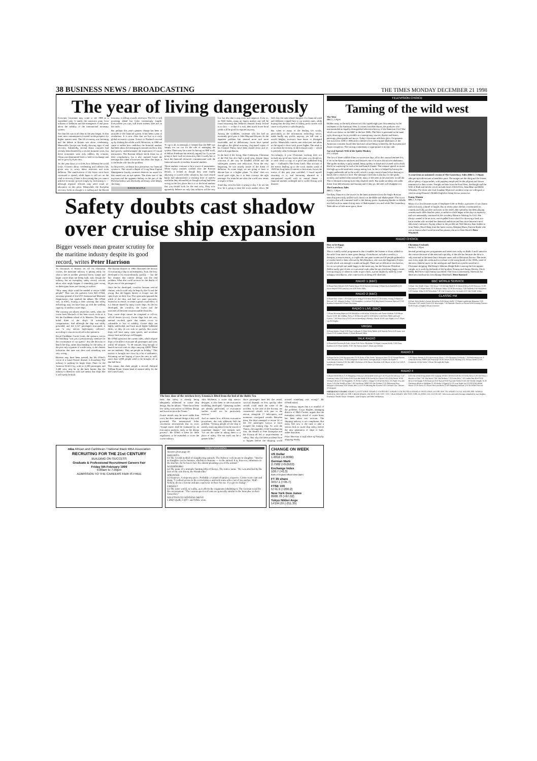38 BUSINESS NEWS / BROADCASTING THE TIMES MONDAY DECEMBER 21 1998
The year of living dangerously
Economic historians may come to see 1998 as a watershed year. It marks the transition point from inflation to deflation and the emergence of real panic about the stability of the international monetary system.
Not that this was at all clear as the year began. At that time, most commentators focused on the prospects for higher interest rates. The US economy was booming and the debate in Britain was about overheating. Meanwhile, Europe was finally showing signs of real recovery. Admittedly, several Asian countries had recently been battered by a severe financial crisis, but those economies were only tiddlers. By contrast, China was determined both to hold its exchange rate and to grow by 8 per cent.
As this year draws to a close, how different the world looks. Concern about overheating and inflation has given way to worry about recession and even deflation. The ramifications of the Asian crisis have continued to spread, while Japan is still not on the road to recovery. China is discovering that you cannot achieve economic growth simply by forecasting it — although regional officials may need some re-education on this point. Meanwhile, the European recovery looks as though it is stalling and the British economy is falling towards recession. The US is still powering ahead but looks increasingly fragile. Everywhere you turn, still lower interest rates are on the cards.
But perhaps this year's greatest change has been in attitudes to the financial system. It has been a year of revelations. It is now clear that we live in a truly global economic system. Events in Thailand can end up by shaking the whole world. Moreover, in 1998 we came to realise how credulous the financial markets had been about the emerging economies and how they had grossly underestimated the importance of sound institutions. The Russian default shook them out of their complacency, but it also rammed home the message that when a borrower has debts that large, it is the lender who has the problem.
In the process, we learnt how precarious our financial system is. The virtual collapse of Long Term Capital Management (surely someone deserves an award for that name) was an eye-opener. The sheer size of the exposure and the apparent feeling on the part of the Fed that bailout was absolutely necessary were deeply shocking.
ROGER BOOTLE
To cap it all, increasingly it seemed that the IMF was simply not cut out for the role of managing the system. There may be a case for having no IMF at all, as Milton Friedman has recently argued, but if you are going to have such an institution, then it surely has to have the financial resources commensurate with the financial muscle of modern financial markets.
Those markets continue to be a source of amazement. When equity markets crashed after the Russian default, it looked as though they were finally adjusting to a more sober valuation, but once central banks had administered a soothing dose of interest rate balm they rebounded, as though nothing had been wrong in the first place. But it is to the bond markets that you should look for the real story. They now apparently believe not only that inflation will be very low but also that it may even turn negative. Even so, on Wall Street, many an equity analyst can still be found assuming that deflation remains firmly locked in its box — or that if it isn't, then much lower bond yields will be good for equities anyway.
Among the scribblers, someone who has had an extremely good year is John Maynard Keynes. As the Japanese problem has seemed more and more intractable, and as deflationary forces have spread throughout the global economy, dog-eared copies of his General Theory have been dusted down and re-read with approbation.
In the land of the living, Alan Greenspan, Chairman of the Fed, has also had a good year, despite sharp criticism of the way he handled LTCM and the subsequent interest rate reductions. From the very beginning, he was acutely aware of the threat of deflation. At some stage, we are going to have to elevate him to a higher plane. "St Alan" does not sound quite right, but it at least conveys the right message. For miracles are what the world now seems to expect of him.
Some day soon his halo is going to slip. I do not see how he is going to ease the stock market down. He feels that the inter-related dangers of a financial crash and deflation compel him to cut interest rates, while hoping that the drip feed of falling profit stories will cause stock prices to subside gently.
But when so many of the leading US stocks, particularly in the information technology sector, make hardly any profits anyway, yet still soar to untold heights, investors have learnt to disregard profits. Meanwhile, interest rate reductions are taken as the signal to drive stock prices higher. The result is to increase the severity of the eventual crash — which is precisely what Greenspan dreads.
Accordingly, if your Christmas stocking does not include any good new books this year, you should try to track down a copy of a good one published long ago — Galbraith's The Great Crash. That account of the events leading up to the stock market crash of 1929 has long been of interest to historians, but as the events of this past year unfolded, I found myself returning to it, and becoming alarmed as I reacquainted myself with its central theme — financial markets unhinged and a world flirting with disaster.
Safety doubts cast shadow over cruise ship expansion
Bigger vessels mean greater scrutiny for the maritime industry despite its good record, writes Peter Harrison
As thousands of Britons set off for Christmas cruises, the maritime industry is getting ready for what it sees as another potential boom. Larger and larger cruise ships are being built, and, though the industry has an exemplary safety record, worries about what might happen if something goes wrong on these giant liners are starting to surface.
"How many ships would be needed to rescue 5,000 people?" That was the question from Bill O'Neil, secretary-general of the UN's International Maritime Organisation, that sparked the debate. Mr O'Neil was, in effect, issuing a clear warning that safety technology may not have kept up with the swelling capacity of modern cruise ships.
The warning was almost tested last week, when the cruise liner Monarch of the Seas struck rocks as it left the Caribbean island of St Maarten. The impact holed three of the ship's 18 watertight compartments. And although the ship was safely grounded, and the 2,557 passengers evacuated, it was "a very serious high-impact collision", according to sources involved in the operation.
Royal Caribbean Cruise Lines, the operator, insists the beaching "was just a precautionary measure for the convenience of our guests". But the decision to beach the ship, rather than heading for the safety of the port only a quarter of a mile away, is the clearest indication that time was short and something was very wrong.
Disaster may have been averted, but Mr O'Neil's vision of a future Titanic disaster is disturbing. The industry is pushing for larger ships. Plans for the America World City, with its 6,200 passengers and 2,400 crew, may be on the back burner. But the industry's obsession with size means that ships like it will surely be built.
The Estonia disaster in 1994 illustrated the horrors of evacuating a ship in an emergency. True, the ferry developed a list extraordinarily quickly — but the fact remains that interior design was the real problem. What else could account for the deaths of 86 per cent of the passengers?
Once the list developed, corridors became vertical chasms, which could only be leapt by the fit and the young. But the biggest barrier to escape was the open foyer on deck four. This open area spanned the width of the ship, and had two main staircases, located at its centre, to create a grand visual effect. It is a feature shared by many cruise ships. As the list developed, the corridors, the foyers and the staircases all became insurmountable obstacles.
True, cruise ships cannot be compared to roll-on, roll-off ferries (ro-ros). Cruise ships lack the vast, internal car-deck space that makes ro-ros so vulnerable to loss of stability. Cruise ships are highly subdivided, and have much higher bulkhead decks, so they do not sink so quickly. But cruise ships still have many open spaces, and accidents always have and always will happen.
Mr O'Neil questions the current rules, which require ships to be able to evacuate all passengers and crew within 30 minutes. "Is 30 minutes long enough to launch survival craft on ships carrying 4,000? These are not seafarers. They are people on holiday." This statistic is brought into focus by a bit of arithmetic. Assuming we are hoping to save the crew as well, more than 5,000 people need to be brought off in that half hour.
This means that three people a second. Admiral William Kime, former head of marine safety for the US Coast Guard,
The bow door of the stricken ferry Estonia is lifted from the bed of the Baltic Sea
feels that safety is already being adequately addressed in cruise ship design. But he admits: "There have been few safety innovations in lifeboat design and function since the Titanic."
Cruise vessels may be more stable than roros, but their internal design is less well governed. The international Solas convention recommends that on roros "escape routes shall be evaluated by an evacuation analysis, early in the design process". Mr O'Neil is keen for these regulations to be extended to cover the cruise industry.
John McNeece, a cruise ship interior designer, is also keen to see evacuation modelling developed: "Queueing studies are already performed, so evacuation studies would not be particularly onerous."
And no matter how efficient evacuation procedures, this only addresses half the problem. "Getting people off the ship is merely removing them from the source of immediate danger," one seafarer said. "It's not the same as taking them to a place of safety. The sea itself can be a greater killer."
Once passengers have left the vessel, survival depends on how quickly other vessels could reach the scene of the accident. In the case of the Estonia, ten commercial vessels took part in the rescue, alongside 17 helicopters, and numerous coastguard vessels. Between them, the ships managed to rescue 34 of the 232 passengers known to have escaped the sinking ship. As with the Titanic, the tragedies of the Scandinavian Star, the Herald of Free Enterprise and the Estonia all led to improvements in safety. "But why did these accidents have to happen before the shipping world noticed something was wrong?" Mr O'Neill asked.
The industry argues that it is mindful of the problems. Gwyn Hughes, managing director of P&O Cruises, argues that the exemplary safety record of cruise liners has been taken into account. The shipping industry is not complacent. But many feel now is the time to take a serious look at cruise ship safety, before the next generation of ships is built, rather than after.
Peter Harrison is staff editor of Fairplay Shipping Weekly
mba African and Caribbean / National Black MBA Association
RECRUITING FOR THE 21st CENTURY
BUILDING ON SUCCESS
Graduate & Professional Recruitment Careers Fair
Friday 5th February 1999
9.00am to 7.00pm
ADMISSION TO THE CAREERS FAIR IS FREE
WORD-WATCHING
Answers from page 30
SHECHITA
(c) The Jewish method of slaughtering animals. The Hebrew verb means to slaughter. "Insofar as slaughter can be humane, shechita is humane — to the animal. It is, however, inhumane to the shochet, for he has to face the almost pleading eyes of the animal."
WANDEROBO
(a) The name of a nomadic hunting tribe of Kenya. The native name. "He was attacked by the men of the rain forest, the Wanderobo."
SPROWSIE
(c) Sixpence. A sixpenny piece. Probably a variant of sprazer, sixpence. Coins create cant and slang. "I walked across to the record player and took some silver out of my pocket. 'Half-Nelson, do me a favour and put a sprowsie in there for me. I've got no change'."
UMWELT
(c) The outer world, or reality, as it affects the organisms inhabiting it. The German word for the environment. "The various species of ants are generally similar to the honeybee in their Umwelten."
SOLUTION TO WINNING MOVE
1 d8Q! Qxd8; 2 Qf7+ and White wins.
CHANGE ON WEEK
US Dollar
1.6816 (-0.0006)
German Mark
2.7982 (+0.0163)
Exchange Index
100.7 (+0.3)
Bank of England official close (4pm)
FT 30 share
3457.1 (+95.7)
FTSE 100
5741.9 (+200.2)
New York Dow Jones
8908.78 (+87.02)
Tokyo Nikkei Avge
14194.29 (-211.35)
TELEVISION CHOICE
Taming of the wild west
The West
BBC2, 2.30pm
Hidden away in the early afternoon is this superb eight-part documentary on the settlement of the American West. It comes from Ken Burns, the producer who masterminded an equally distinguished television history of the American Civil War which was shown on the BBC in the late 1980s. The West is presented in the same style, drawing as far as possible on contemporary sources, diaries and letters, paintings, photographs and music. Today's historians add their gloss. Programme one runs from 1500 to 1806 and its theme is how the original inhabitants of the American continent found their land and culture being violated by the European and Asian conquerors. The stirring commentary is appropriate to an epic tale.
Survival Special: Web of the Spider Monkey
ITV, 4.40pm
The first of three wildlife films on successive days, all in this unusual teatime slot, is set in the Amazon rainforest and features one of its most distinctive inhabitants. The spider monkey is aptly named, being spidery in shape and covered with a thick black fur surprising for such a hot and humid climate. The creature spends its entire life high up in the rainforest canopy eating fruit. In this it is helped by having the longest prehensile tail in the world, which it wraps round a branch thus leaving its hands free to reach for food. The message of the film is that but for the spider monkey, and indeed other animal life, many of the trees in the rainforest would die. This is because in eating fruits they disperse seeds. But spider monkeys are under threat from deforestation and hunting and if they go, the trees will disappear too.
The Canterbury Tales
BBC2, 7.30pm
Geoffrey Chaucer is the source for the latest animation from the Anglo-Russian team that previously tackled such classics as the Bible and Shakespeare. This is not a project that will commend itself to the literary purist. Squeezing Hamlet or Othello into half an hour meant losing most of Shakespeare's text and while The Canterbury Tales allows a little more space, three
A scene from an animated version of The Canterbury Tales (BBC2, 7.30pm)
tales per episode ensures a breathless pace. The images are the thing and the format allows plenty of approaches, with puppetry employed for the pilgrims and drawn animation for their stories. Tonight we hear from the Nun Priest, the Knight and the Wife of Bath and the the voices include those of Bob Peck, Sean Bean and Billie Whitelaw. For those who find Jonathan Myerson's modern script too colloquial, a version using Chaucer's Middle English is being shown tomorrow.
Funny Women
BBC2, 9.50pm
Many of us first became aware of Stephanie Cole on Tenko, a prisoner of war drama and not exactly a barrel of laughs. But in recent years she has concentrated on comedy and fully justifies inclusion in this series. Her speciality has been playing women much older than her years, a tradition which began in her days in repertory and was memorably continued as the crotchety Diana in Waiting for God. She always wanted to be an actor, was expelled from school for throwing a book at a Latin teacher who mocked her theatrical ambitions and has since become one of television's stalwarts. Paying tribute in this profile are Ned Sherrin, Jean Anderson from Tenko, David Haig from her latest sitcom, Keeping Mum, Patricia Brake who was at drama school with her and her partner, the actor Peter Birrell. Peter Waymark
RADIO CHOICE
How to be Happy
Radio 4, 8.00pm
This is a really useful programme in that it enables the listener to shout rubbish at the radio from time to time: great therapy. Contributors include a novelist, a therapist, a neuroscientist, a couple who are piano tuners and 50 people gathered in a London hotel to hear a lecture by Ben Renshaw, who runs the Happiness Project (a title which was enough to make me laugh). There are no definitive conclusions, for no two people are made happy in the same way, but the historian Theodore Zeldin surely gets closest to a universal truth when he says that being happy comes from giving joy to others in order to get it back, a point implicitly made by some unhappy contributors, who come across as being self-obsessed.
Christmas Cocktails
Radio 3, 7.00pm
Several promising new programmes and series start today on Radio 3 and I mention this one not because of the seasonal topicality of the title but because the show is only seasonal in the sense that it features tunes with a Christmas flavour. The series runs every night this week and is a tribute to the swing bands of the 1930s, some of the most cheerful music in the catalogues and therefore a perfect antidote to Christmas shopping. Hal Kemp's Siberian Sleigh Ride is among the foot-tappers tonight, as is work by the bands of the brothers Tommy and Jimmy Dorsey, Chick Webb, Red Norvo and Jimmy Lunceford. The focus is necessarily American but there are contributions from Django Reinhardt. Peter Barnard
RADIO 1 (BBC)
6.30am Chris Moyles 9.00 Simon Mayo 12.00 Kevin Greening 2.00pm Mark Radcliffe 4.00 Dave Pearce 8.00 Lamacq Live 4.00 Scott Mills
RADIO 2 (BBC)
6.00am Alex Lester 7.30 Wake Up to Wogan 9.30 Ken Bruce 12.00 Jimmy Young 2.00pm Ed Stewart 5.05 Johnnie Walker 7.00 Humphrey Lyttelton 8.00 Big Band Christmas Special 12.00 Katrina Leskanich 3.00am Mo Dutta
RADIO 5 LIVE (BBC)
5.00am Morning Reports 6.00 Breakfast with Julian Worricker and Annie Webster 9.00 Brian Hayes 12.00 The Midday News 1.00 Ruscoe and Co 4.00 Drive with Peter Allen and Jane Garvey 7.00 News Extra 8.00 Trevor Brooking's Monday Match 10.00 Late Night Live 1.00am Up All Nights
VIRGIN
6.00am Jeremy Clark 9.30 Russ Williams 1.00pm Nick Abbot 4.00 Harriet Scott 6.45 Janey Lee Grace 10.00 James Merritt 2.00am Richard Allen
TALK RADIO
6.00am Bill Overton & Sally Mean 9.00 Scott Chisholm 12.00pm Lorraine Kelly 2.00 Anna Raeburn 4.00 Peter Deeley 8.00 The Sports Zone 1.00am Ian Collins
BBC WORLD SERVICE
5.00am The World Today 7.00 News 7.15 Off the Shelf 9.15 Record News 9.30 Westway 11.30 Jazzmatazz 12.00pm News 12.15 Britain Today 12.30 Seven Days 2.00 Outlook 3.00 Newshour 5.00 Europe Today 6.00 Newsdesk 7.30 The Greatest City on Earth 4.00 The World Today
CLASSIC FM
6.00am Nick Bailey's Easier Breakfast 9.00 Henry Kelly 12.00pm Lunchtime Requests 2.00 Concerto 3.00 Jamie Crick 6.30 Newsnight 7.00 Smooth Classics at Seven 9.00 Evening Concert 11.00 Mark at Night 2.00am Concerto
RADIO 3
6.00am On Air 9.00 Masterworks 10.30 Artist of the Week: Margaret Price 11.00 Sound Stories: The Christmas Story 12.00 Composer of the Week: Georges Bizet 1.00pm The Radio 3 Lunchtime Concert 2.00 The BBC Orchestra 4.00 Music Machine 4.45 Music to Die For 5.00 A Medieval Christmas
5.30 Music Rooms 6.00 Discovering Music 7.00 Christmas Cocktails 7.30 Performance on 3: From the Proms 1998 9.40 Postscript 10.00 Voices 10.45 Mixing It 11.30 Jazz Notes 12.00 Composer of the Week 1.00am Through the Night
RADIO 4
5.30am World News 5.35 Shipping Forecast 5.40 Inshore Forecast 5.45 Prayer for the Day 5.47 Farming Today 6.00 Today 9.00 Start the Week 9.30 Carols for Choirs 9.45 (FM) Serial 10.00 Woman's Hour 11.00 Snapshots 11.30 My Father's Tongue 12.00 (FM) News 12.25pm You and Yours 1.00 The World at One 1.30 Top Brain 1998 2.00 The Archers 2.15 Afternoon Play: Maigret's Christmas 3.00 Money Box Live 3.30 Beating the System 3.45 Colonel Clay: Master of Disguise
4.00 The Food Programme 4.30 Turning World 5.00 PM 6.00 Six O'Clock News 6.30 I'm Sorry I Haven't a Clue 7.00 The News 7.00 The Archers 7.15 Front Row 7.45 Under One Roof 8.00 How to be Happy 8.30 Analysis 9.00 Nature 9.30 Start the Week 10.00 The World Tonight 10.45 Christmas Book at Bedtime 11.00 Radio 4 Appeal 11.02 Late Night on 4 11.30 (FM) Rebel Music 12.00 News 12.30am The Late Book 12.48 Shipping Forecast 1.00 As World Service
FREQUENCY GUIDE. RADIO 1: FM 97.6-99.8. RADIO 2: FM 88.0-90.2. RADIO 3: FM 90.2-92.4. RADIO 4: FM 92.4-94.6; LW 198; MW 720. RADIO 5 LIVE: MW 693, 909. WORLD SERVICE: MW 648; LW 198. VIRGIN RADIO: FM 105.8; MW 1197, 1215. TALK RADIO: MW 1053, 1089. CLASSIC FM: FM 100-102. Television and radio listings compiled by Ian Hughes, Rosemary Smith, Susan Thomson, Jane Gregory and John McNamara.